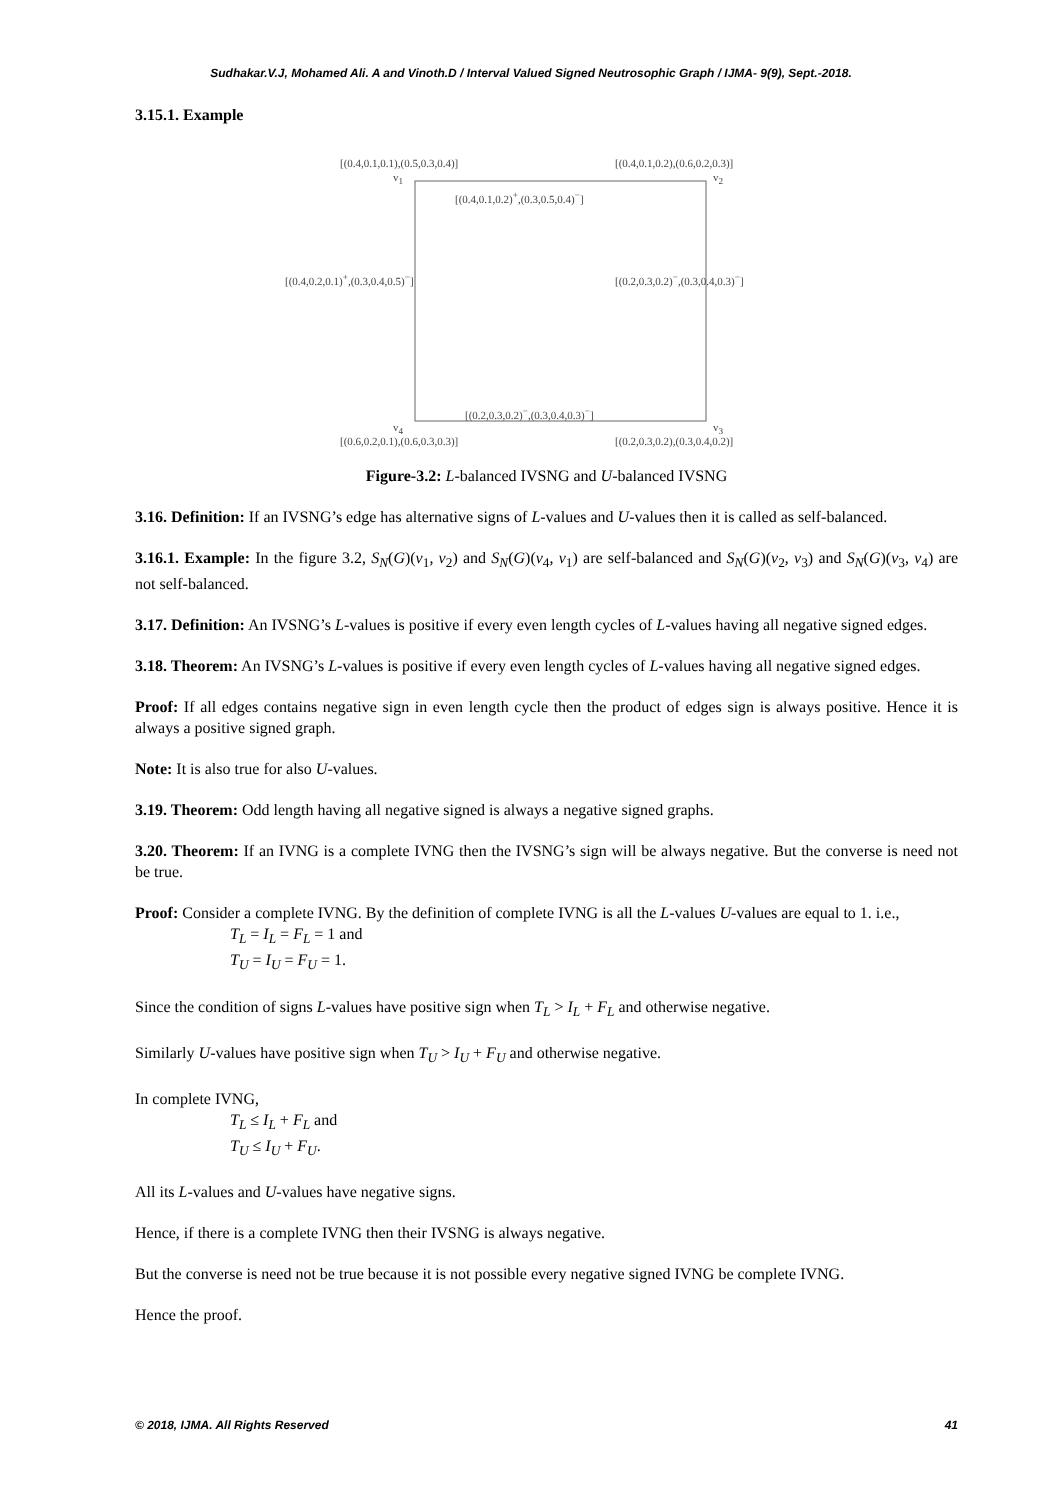Sudhakar.V.J, Mohamed Ali. A and Vinoth.D / Interval Valued Signed Neutrosophic Graph / IJMA- 9(9), Sept.-2018.
3.15.1. Example
[(0.4,0.1,0.1),(0.5,0.3,0.4)] [(0.4,0.1,0.2),(0.6,0.2,0.3)]
v<sub>1</sub> v<sub>2</sub>
[(0.4,0.1,0.2)<sup>+</sup>,(0.3,0.5,0.4)<sup>−</sup>]
[(0.4,0.2,0.1)<sup>+</sup>,(0.3,0.4,0.5)<sup>−</sup>] [(0.2,0.3,0.2)<sup>−</sup>,(0.3,0.4,0.3)<sup>−</sup>]
[(0.2,0.3,0.2)<sup>−</sup>,(0.3,0.4,0.3)<sup>−</sup>]
v<sub>4</sub> v<sub>3</sub>
[(0.6,0.2,0.1),(0.6,0.3,0.3)] [(0.2,0.3,0.2),(0.3,0.4,0.2)]
Figure-3.2: L-balanced IVSNG and U-balanced IVSNG
3.16. Definition: If an IVSNG’s edge has alternative signs of L-values and U-values then it is called as self-balanced.
3.16.1. Example: In the figure 3.2, S<sub>N</sub>(G)(v<sub>1</sub>, v<sub>2</sub>) and S<sub>N</sub>(G)(v<sub>4</sub>, v<sub>1</sub>) are self-balanced and S<sub>N</sub>(G)(v<sub>2</sub>, v<sub>3</sub>) and S<sub>N</sub>(G)(v<sub>3</sub>, v<sub>4</sub>) are not self-balanced.
3.17. Definition: An IVSNG’s L-values is positive if every even length cycles of L-values having all negative signed edges.
3.18. Theorem: An IVSNG’s L-values is positive if every even length cycles of L-values having all negative signed edges.
Proof: If all edges contains negative sign in even length cycle then the product of edges sign is always positive. Hence it is always a positive signed graph.
Note: It is also true for also U-values.
3.19. Theorem: Odd length having all negative signed is always a negative signed graphs.
3.20. Theorem: If an IVNG is a complete IVNG then the IVSNG’s sign will be always negative. But the converse is need not be true.
Proof: Consider a complete IVNG. By the definition of complete IVNG is all the L-values U-values are equal to 1. i.e.,
T<sub>L</sub> = I<sub>L</sub> = F<sub>L</sub> = 1 and
T<sub>U</sub> = I<sub>U</sub> = F<sub>U</sub> = 1.
Since the condition of signs L-values have positive sign when T<sub>L</sub> > I<sub>L</sub> + F<sub>L</sub> and otherwise negative.
Similarly U-values have positive sign when T<sub>U</sub> > I<sub>U</sub> + F<sub>U</sub> and otherwise negative.
In complete IVNG,
T<sub>L</sub> ≤ I<sub>L</sub> + F<sub>L</sub> and
T<sub>U</sub> ≤ I<sub>U</sub> + F<sub>U</sub>.
All its L-values and U-values have negative signs.
Hence, if there is a complete IVNG then their IVSNG is always negative.
But the converse is need not be true because it is not possible every negative signed IVNG be complete IVNG.
Hence the proof.
© 2018, IJMA. All Rights Reserved 41